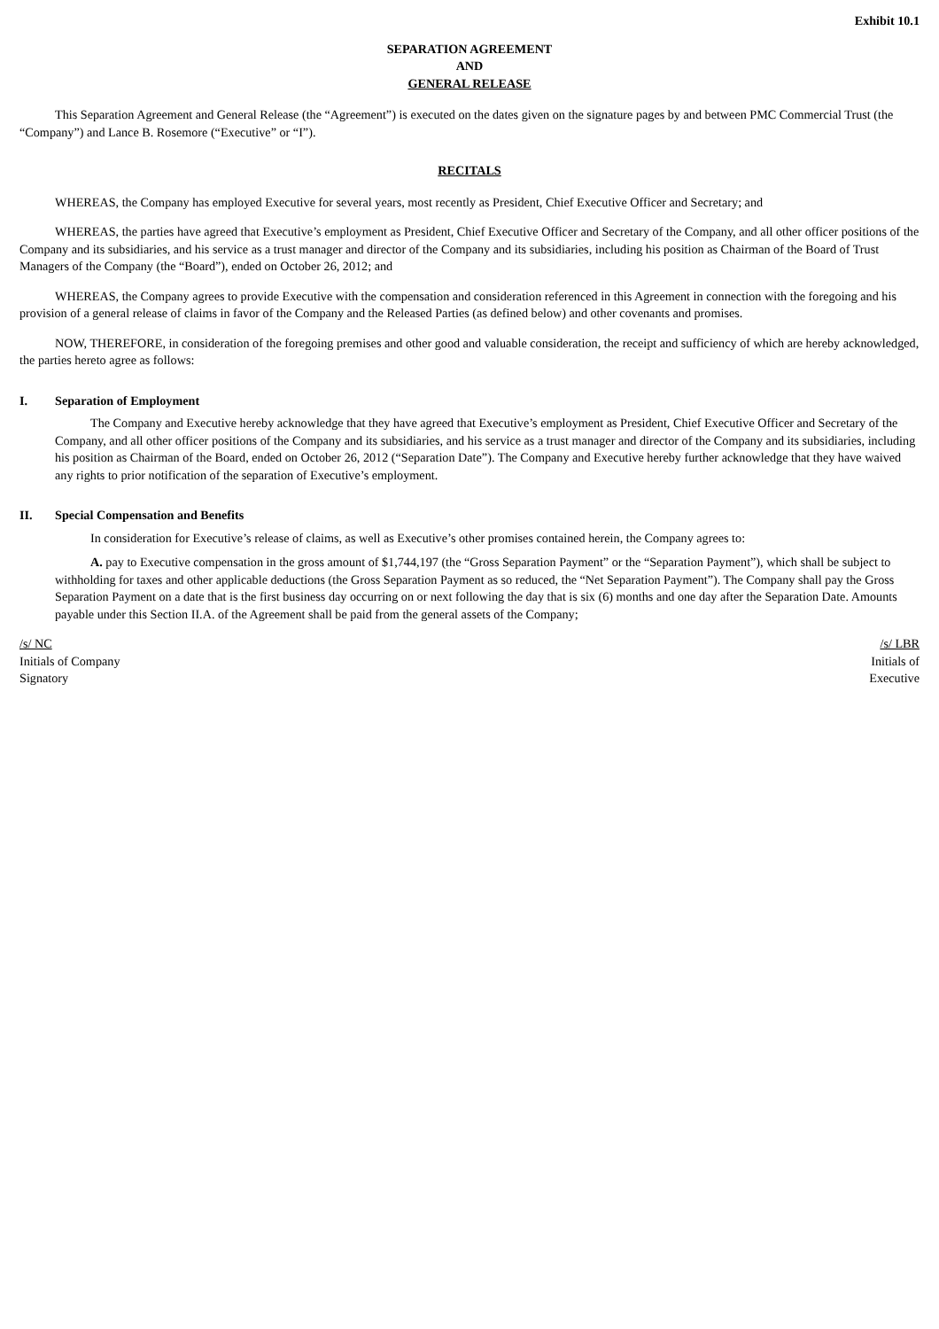Exhibit 10.1
SEPARATION AGREEMENT
AND
GENERAL RELEASE
This Separation Agreement and General Release (the “Agreement”) is executed on the dates given on the signature pages by and between PMC Commercial Trust (the “Company”) and Lance B. Rosemore (“Executive” or “I”).
RECITALS
WHEREAS, the Company has employed Executive for several years, most recently as President, Chief Executive Officer and Secretary; and
WHEREAS, the parties have agreed that Executive’s employment as President, Chief Executive Officer and Secretary of the Company, and all other officer positions of the Company and its subsidiaries, and his service as a trust manager and director of the Company and its subsidiaries, including his position as Chairman of the Board of Trust Managers of the Company (the “Board”), ended on October 26, 2012; and
WHEREAS, the Company agrees to provide Executive with the compensation and consideration referenced in this Agreement in connection with the foregoing and his provision of a general release of claims in favor of the Company and the Released Parties (as defined below) and other covenants and promises.
NOW, THEREFORE, in consideration of the foregoing premises and other good and valuable consideration, the receipt and sufficiency of which are hereby acknowledged, the parties hereto agree as follows:
I. Separation of Employment
The Company and Executive hereby acknowledge that they have agreed that Executive’s employment as President, Chief Executive Officer and Secretary of the Company, and all other officer positions of the Company and its subsidiaries, and his service as a trust manager and director of the Company and its subsidiaries, including his position as Chairman of the Board, ended on October 26, 2012 (“Separation Date”). The Company and Executive hereby further acknowledge that they have waived any rights to prior notification of the separation of Executive’s employment.
II. Special Compensation and Benefits
In consideration for Executive’s release of claims, as well as Executive’s other promises contained herein, the Company agrees to:
A. pay to Executive compensation in the gross amount of $1,744,197 (the “Gross Separation Payment” or the “Separation Payment”), which shall be subject to withholding for taxes and other applicable deductions (the Gross Separation Payment as so reduced, the “Net Separation Payment”). The Company shall pay the Gross Separation Payment on a date that is the first business day occurring on or next following the day that is six (6) months and one day after the Separation Date. Amounts payable under this Section II.A. of the Agreement shall be paid from the general assets of the Company;
/s/ NC
Initials of Company
Signatory
/s/ LBR
Initials of
Executive